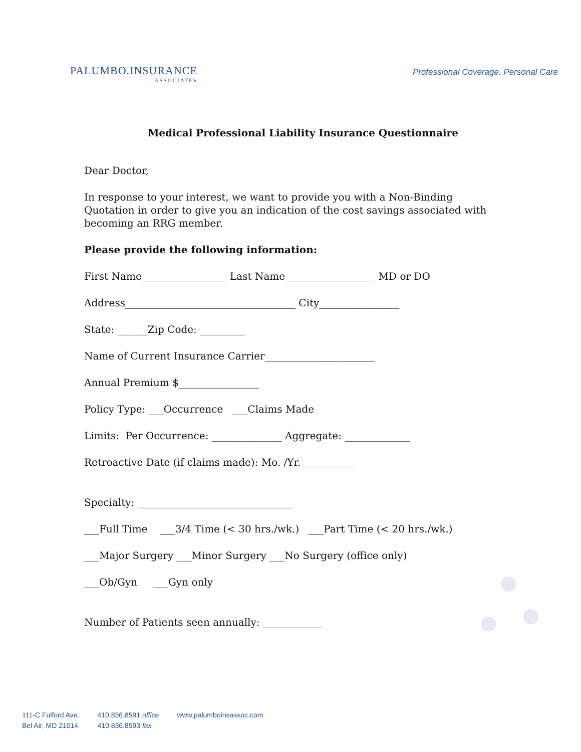PALUMBO.INSURANCE
ASSOCIATES
Professional Coverage. Personal Care
Medical Professional Liability Insurance Questionnaire
Dear Doctor,
In response to your interest, we want to provide you with a Non-Binding Quotation in order to give you an indication of the cost savings associated with becoming an RRG member.
Please provide the following information:
First Name_________________ Last Name__________________ MD or DO
Address__________________________________ City________________
State: ______Zip Code: _________
Name of Current Insurance Carrier______________________
Annual Premium $________________
Policy Type: ___Occurrence ___Claims Made
Limits: Per Occurrence: ______________ Aggregate: _____________
Retroactive Date (if claims made): Mo. /Yr. __________
Specialty: _______________________________
___Full Time ___3/4 Time (< 30 hrs./wk.) ___Part Time (< 20 hrs./wk.)
___Major Surgery ___Minor Surgery ___No Surgery (office only)
___Ob/Gyn ___Gyn only
Number of Patients seen annually: ____________
111-C Fulford Ave.
Bel Air, MD 21014
410.836.8591 office
410.836.8593 fax
www.palumboinsassoc.com